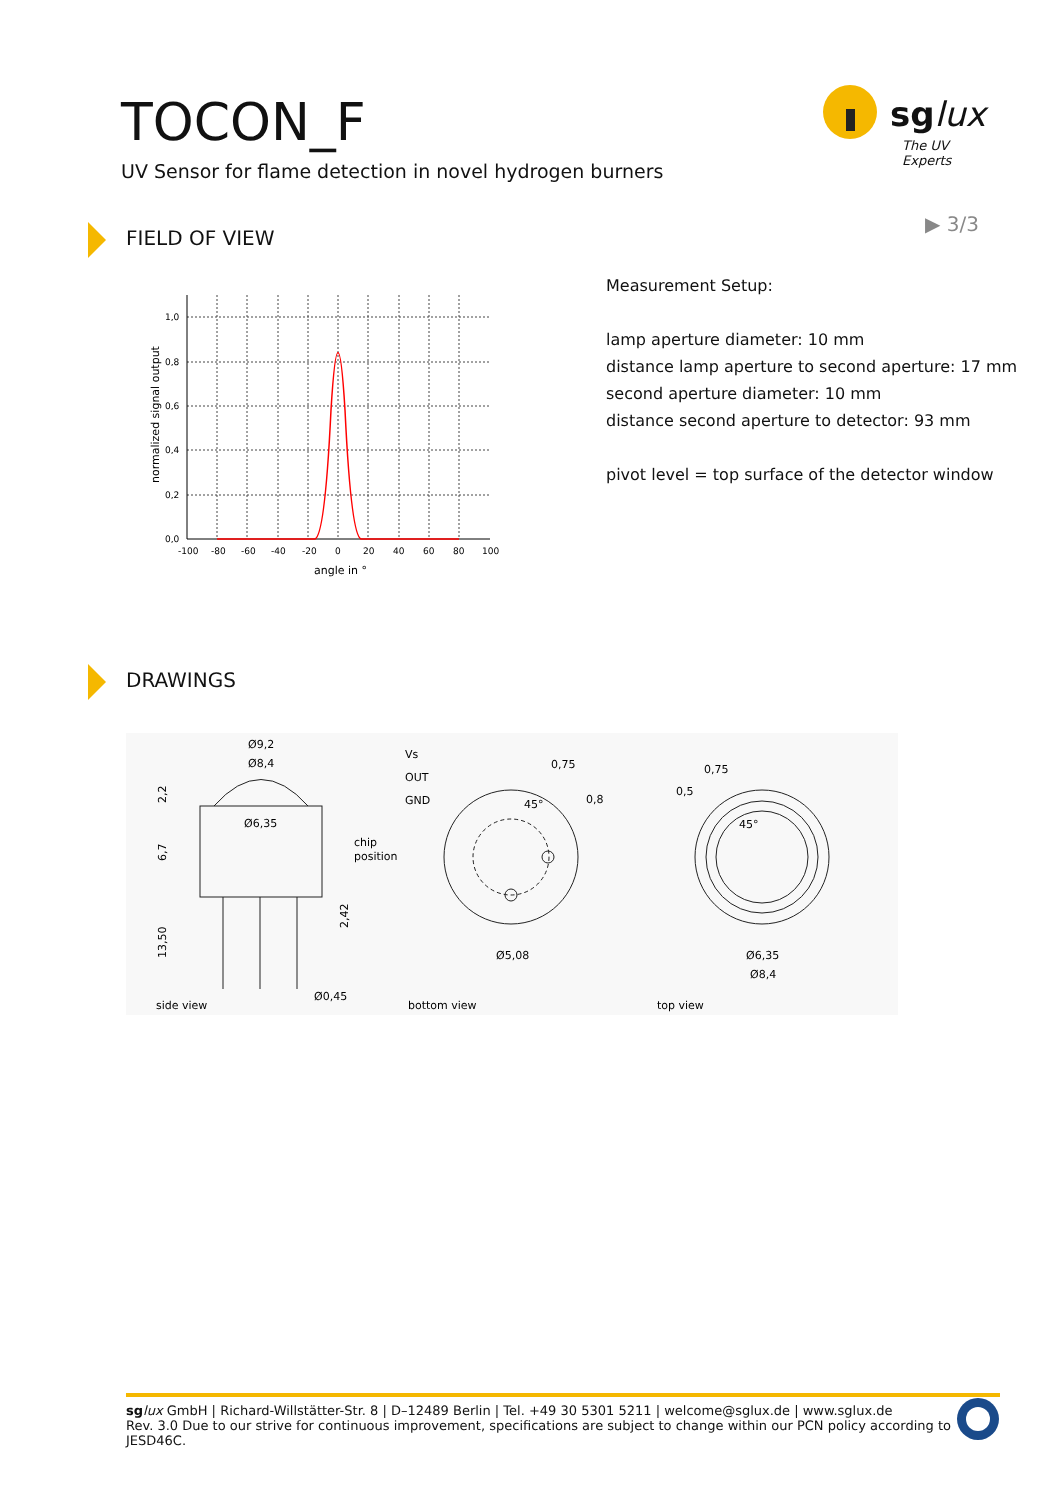TOCON_F
UV Sensor for flame detection in novel hydrogen burners
sglux
The UV Experts
▶ 3/3
FIELD OF VIEW
1,0
0,8
0,6
0,4
0,2
0,0
-100
-80
-60
-40
-20
0
20
40
60
80
100
angle in °
normalized signal output
Measurement Setup:
lamp aperture diameter: 10 mm
distance lamp aperture to second aperture: 17 mm
second aperture diameter: 10 mm
distance second aperture to detector: 93 mm
pivot level = top surface of the detector window
DRAWINGS
Ø9,2
Ø8,4
Ø6,35
2,2
6,7
13,50
2,42
chip
position
Ø0,45
side view
Vs
OUT
GND
0,75
0,8
45°
Ø5,08
bottom view
0,75
0,5
45°
Ø6,35
Ø8,4
top view
sg lux GmbH | Richard-Willstätter-Str. 8 | D–12489 Berlin | Tel. +49 30 5301 5211 | welcome@sglux.de | www.sglux.de
Rev. 3.0 Due to our strive for continuous improvement, specifications are subject to change within our PCN policy according to JESD46C.